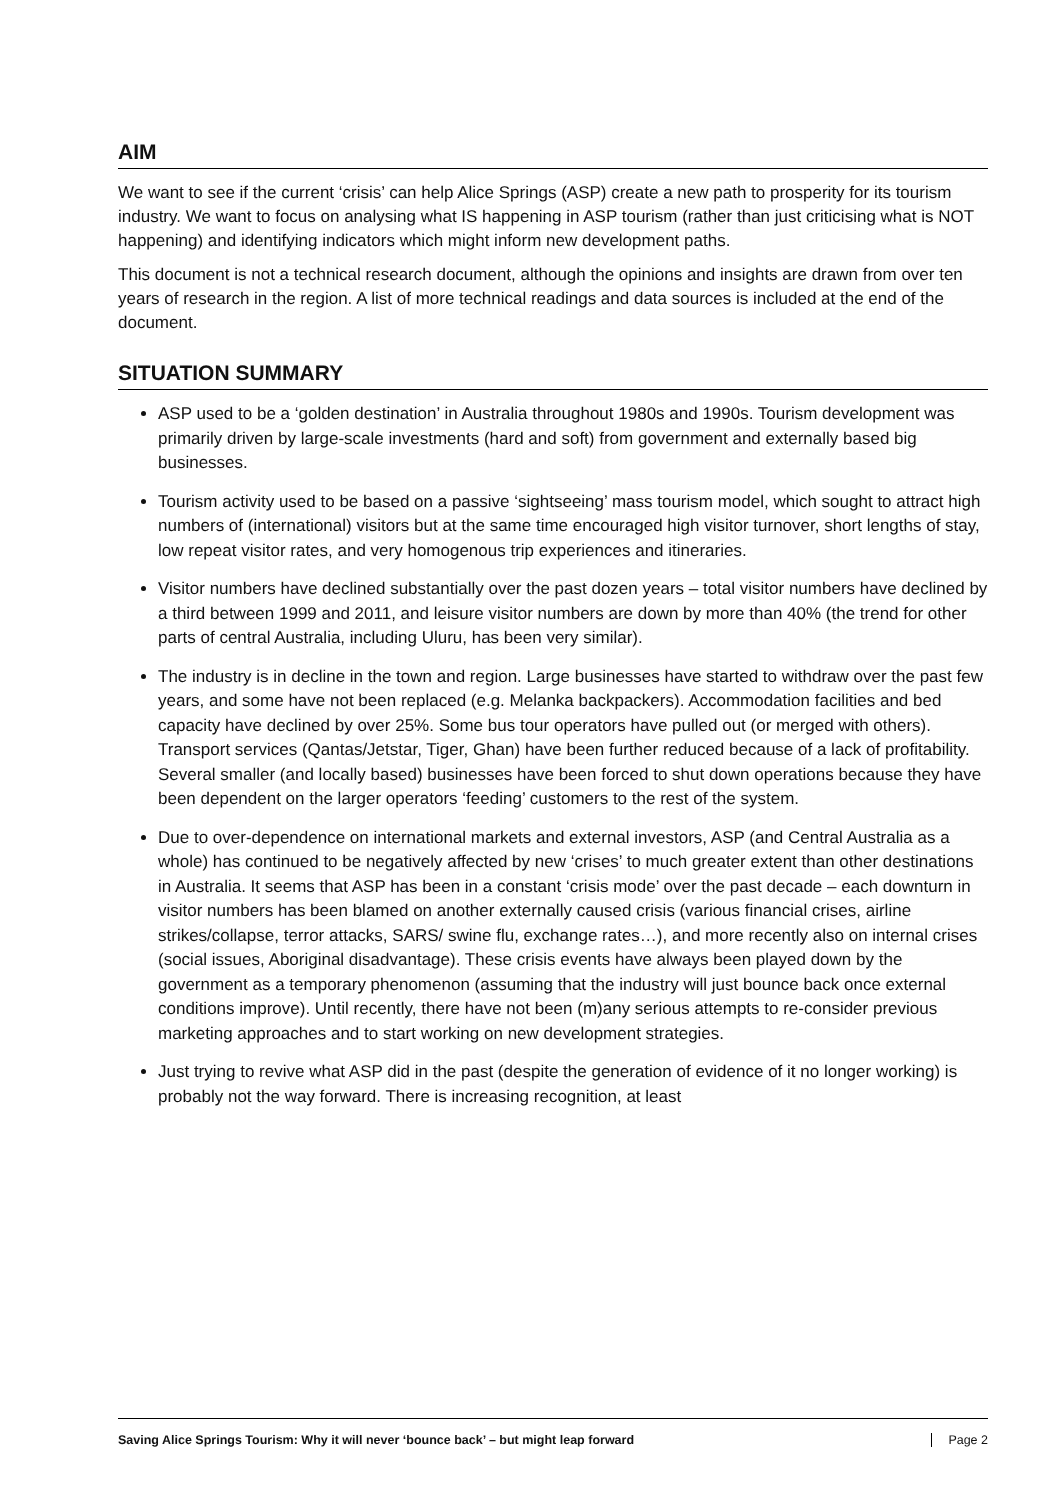AIM
We want to see if the current ‘crisis’ can help Alice Springs (ASP) create a new path to prosperity for its tourism industry. We want to focus on analysing what IS happening in ASP tourism (rather than just criticising what is NOT happening) and identifying indicators which might inform new development paths.
This document is not a technical research document, although the opinions and insights are drawn from over ten years of research in the region. A list of more technical readings and data sources is included at the end of the document.
SITUATION SUMMARY
ASP used to be a ‘golden destination’ in Australia throughout 1980s and 1990s. Tourism development was primarily driven by large-scale investments (hard and soft) from government and externally based big businesses.
Tourism activity used to be based on a passive ‘sightseeing’ mass tourism model, which sought to attract high numbers of (international) visitors but at the same time encouraged high visitor turnover, short lengths of stay, low repeat visitor rates, and very homogenous trip experiences and itineraries.
Visitor numbers have declined substantially over the past dozen years – total visitor numbers have declined by a third between 1999 and 2011, and leisure visitor numbers are down by more than 40% (the trend for other parts of central Australia, including Uluru, has been very similar).
The industry is in decline in the town and region. Large businesses have started to withdraw over the past few years, and some have not been replaced (e.g. Melanka backpackers). Accommodation facilities and bed capacity have declined by over 25%. Some bus tour operators have pulled out (or merged with others). Transport services (Qantas/Jetstar, Tiger, Ghan) have been further reduced because of a lack of profitability. Several smaller (and locally based) businesses have been forced to shut down operations because they have been dependent on the larger operators ‘feeding’ customers to the rest of the system.
Due to over-dependence on international markets and external investors, ASP (and Central Australia as a whole) has continued to be negatively affected by new ‘crises’ to much greater extent than other destinations in Australia. It seems that ASP has been in a constant ‘crisis mode’ over the past decade – each downturn in visitor numbers has been blamed on another externally caused crisis (various financial crises, airline strikes/collapse, terror attacks, SARS/ swine flu, exchange rates…), and more recently also on internal crises (social issues, Aboriginal disadvantage). These crisis events have always been played down by the government as a temporary phenomenon (assuming that the industry will just bounce back once external conditions improve). Until recently, there have not been (m)any serious attempts to re-consider previous marketing approaches and to start working on new development strategies.
Just trying to revive what ASP did in the past (despite the generation of evidence of it no longer working) is probably not the way forward. There is increasing recognition, at least
Saving Alice Springs Tourism: Why it will never ‘bounce back’ – but might leap forward Page 2